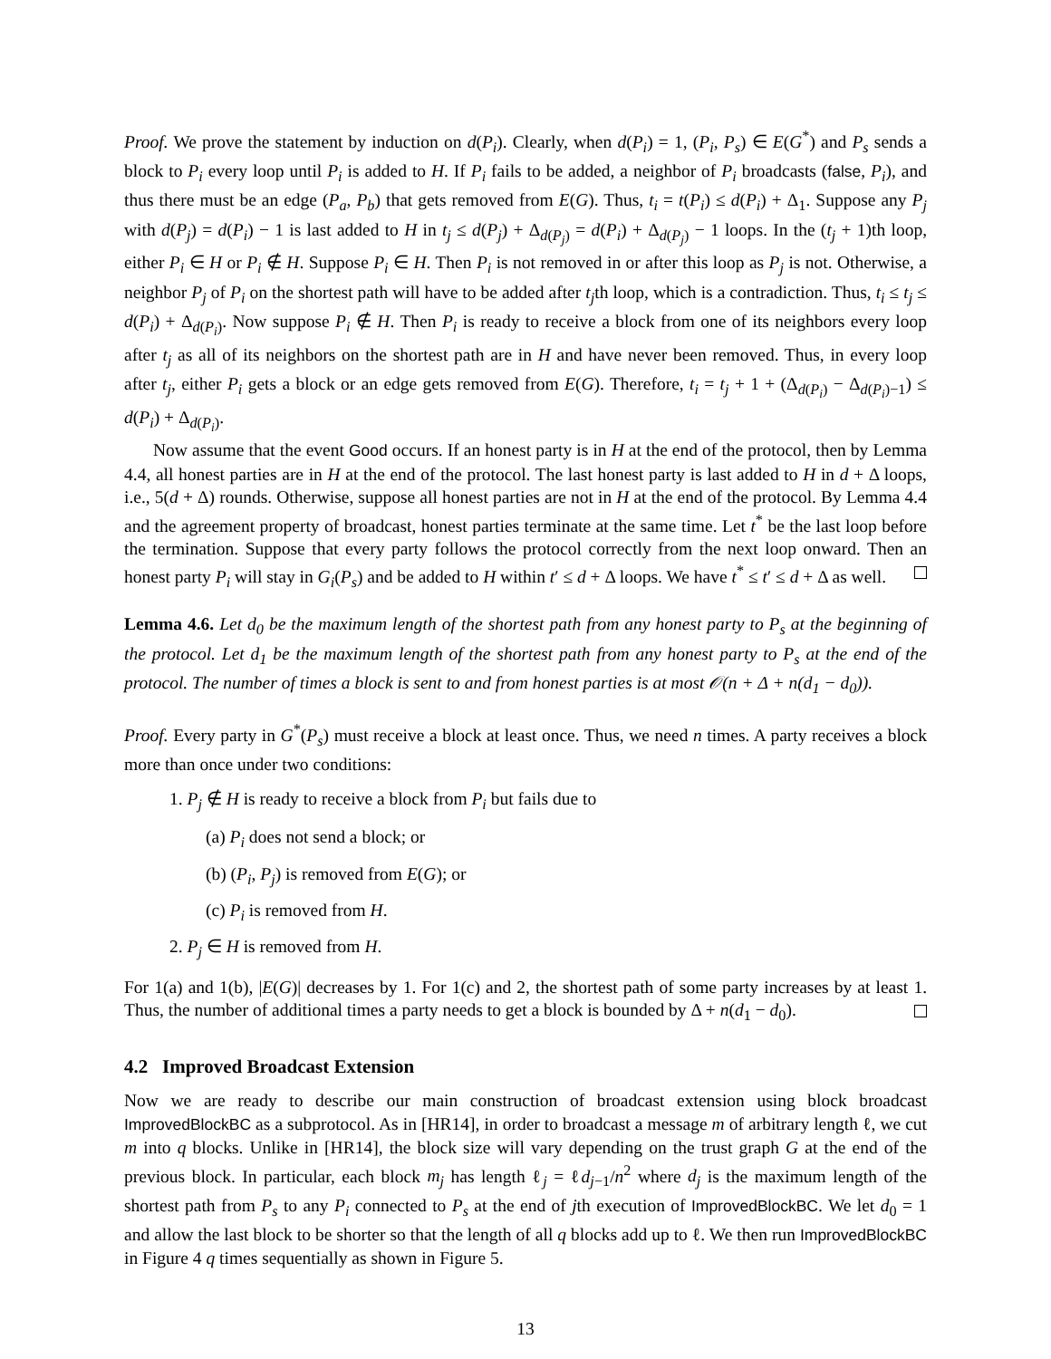Proof. We prove the statement by induction on d(P<sub>i</sub>). Clearly, when d(P<sub>i</sub>) = 1, (P<sub>i</sub>, P<sub>s</sub>) ∈ E(G<sup>*</sup>) and P<sub>s</sub> sends a block to P<sub>i</sub> every loop until P<sub>i</sub> is added to H. If P<sub>i</sub> fails to be added, a neighbor of P<sub>i</sub> broadcasts (false, P<sub>i</sub>), and thus there must be an edge (P<sub>a</sub>, P<sub>b</sub>) that gets removed from E(G). Thus, t<sub>i</sub> = t(P<sub>i</sub>) ≤ d(P<sub>i</sub>) + Δ<sub>1</sub>. Suppose any P<sub>j</sub> with d(P<sub>j</sub>) = d(P<sub>i</sub>) − 1 is last added to H in t<sub>j</sub> ≤ d(P<sub>j</sub>) + Δ<sub>d(P<sub>j</sub>)</sub> = d(P<sub>i</sub>) + Δ<sub>d(P<sub>j</sub>)</sub> − 1 loops. In the (t<sub>j</sub> + 1)th loop, either P<sub>i</sub> ∈ H or P<sub>i</sub> ∉ H. Suppose P<sub>i</sub> ∈ H. Then P<sub>i</sub> is not removed in or after this loop as P<sub>j</sub> is not. Otherwise, a neighbor P<sub>j</sub> of P<sub>i</sub> on the shortest path will have to be added after t<sub>j</sub>th loop, which is a contradiction. Thus, t<sub>i</sub> ≤ t<sub>j</sub> ≤ d(P<sub>i</sub>) + Δ<sub>d(P<sub>i</sub>)</sub>. Now suppose P<sub>i</sub> ∉ H. Then P<sub>i</sub> is ready to receive a block from one of its neighbors every loop after t<sub>j</sub> as all of its neighbors on the shortest path are in H and have never been removed. Thus, in every loop after t<sub>j</sub>, either P<sub>i</sub> gets a block or an edge gets removed from E(G). Therefore, t<sub>i</sub> = t<sub>j</sub> + 1 + (Δ<sub>d(P<sub>i</sub>)</sub> − Δ<sub>d(P<sub>i</sub>)−1</sub>) ≤ d(P<sub>i</sub>) + Δ<sub>d(P<sub>i</sub>)</sub>.
Now assume that the event Good occurs. If an honest party is in H at the end of the protocol, then by Lemma 4.4, all honest parties are in H at the end of the protocol. The last honest party is last added to H in d + Δ loops, i.e., 5(d + Δ) rounds. Otherwise, suppose all honest parties are not in H at the end of the protocol. By Lemma 4.4 and the agreement property of broadcast, honest parties terminate at the same time. Let t<sup>*</sup> be the last loop before the termination. Suppose that every party follows the protocol correctly from the next loop onward. Then an honest party P<sub>i</sub> will stay in G<sub>i</sub>(P<sub>s</sub>) and be added to H within t′ ≤ d + Δ loops. We have t<sup>*</sup> ≤ t′ ≤ d + Δ as well.
Lemma 4.6. Let d<sub>0</sub> be the maximum length of the shortest path from any honest party to P<sub>s</sub> at the beginning of the protocol. Let d<sub>1</sub> be the maximum length of the shortest path from any honest party to P<sub>s</sub> at the end of the protocol. The number of times a block is sent to and from honest parties is at most 𝒪(n + Δ + n(d<sub>1</sub> − d<sub>0</sub>)).
Proof. Every party in G<sup>*</sup>(P<sub>s</sub>) must receive a block at least once. Thus, we need n times. A party receives a block more than once under two conditions:
1. P<sub>j</sub> ∉ H is ready to receive a block from P<sub>i</sub> but fails due to
(a) P<sub>i</sub> does not send a block; or
(b) (P<sub>i</sub>, P<sub>j</sub>) is removed from E(G); or
(c) P<sub>i</sub> is removed from H.
2. P<sub>j</sub> ∈ H is removed from H.
For 1(a) and 1(b), |E(G)| decreases by 1. For 1(c) and 2, the shortest path of some party increases by at least 1. Thus, the number of additional times a party needs to get a block is bounded by Δ + n(d<sub>1</sub> − d<sub>0</sub>).
4.2 Improved Broadcast Extension
Now we are ready to describe our main construction of broadcast extension using block broadcast ImprovedBlockBC as a subprotocol. As in [HR14], in order to broadcast a message m of arbitrary length ℓ, we cut m into q blocks. Unlike in [HR14], the block size will vary depending on the trust graph G at the end of the previous block. In particular, each block m<sub>j</sub> has length ℓ<sub>j</sub> = ℓd<sub>j−1</sub>/n<sup>2</sup> where d<sub>j</sub> is the maximum length of the shortest path from P<sub>s</sub> to any P<sub>i</sub> connected to P<sub>s</sub> at the end of jth execution of ImprovedBlockBC. We let d<sub>0</sub> = 1 and allow the last block to be shorter so that the length of all q blocks add up to ℓ. We then run ImprovedBlockBC in Figure 4 q times sequentially as shown in Figure 5.
13